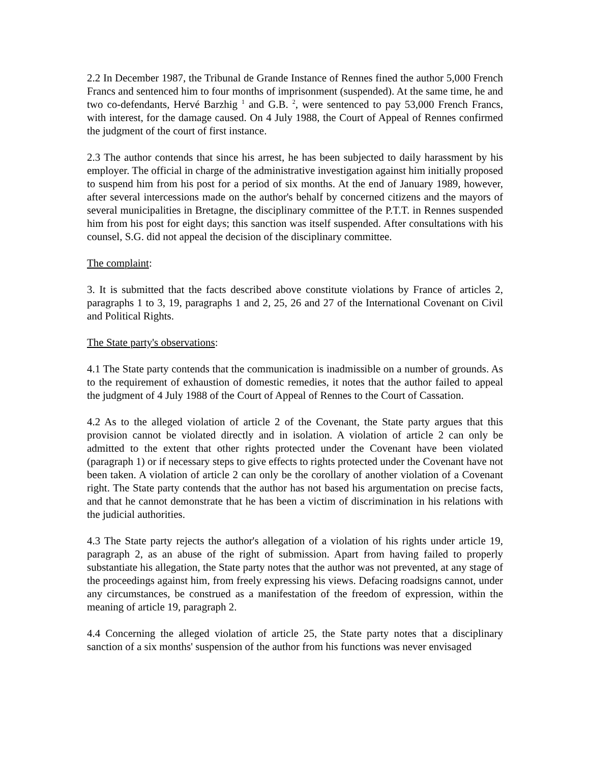2.2 In December 1987, the Tribunal de Grande Instance of Rennes fined the author 5,000 French Francs and sentenced him to four months of imprisonment (suspended). At the same time, he and two co-defendants, Hervé Barzhig <sup>1</sup> and G.B. <sup>2</sup>, were sentenced to pay 53,000 French Francs, with interest, for the damage caused. On 4 July 1988, the Court of Appeal of Rennes confirmed the judgment of the court of first instance.
2.3 The author contends that since his arrest, he has been subjected to daily harassment by his employer. The official in charge of the administrative investigation against him initially proposed to suspend him from his post for a period of six months. At the end of January 1989, however, after several intercessions made on the author's behalf by concerned citizens and the mayors of several municipalities in Bretagne, the disciplinary committee of the P.T.T. in Rennes suspended him from his post for eight days; this sanction was itself suspended. After consultations with his counsel, S.G. did not appeal the decision of the disciplinary committee.
The complaint:
3. It is submitted that the facts described above constitute violations by France of articles 2, paragraphs 1 to 3, 19, paragraphs 1 and 2, 25, 26 and 27 of the International Covenant on Civil and Political Rights.
The State party's observations:
4.1 The State party contends that the communication is inadmissible on a number of grounds. As to the requirement of exhaustion of domestic remedies, it notes that the author failed to appeal the judgment of 4 July 1988 of the Court of Appeal of Rennes to the Court of Cassation.
4.2 As to the alleged violation of article 2 of the Covenant, the State party argues that this provision cannot be violated directly and in isolation. A violation of article 2 can only be admitted to the extent that other rights protected under the Covenant have been violated (paragraph 1) or if necessary steps to give effects to rights protected under the Covenant have not been taken. A violation of article 2 can only be the corollary of another violation of a Covenant right. The State party contends that the author has not based his argumentation on precise facts, and that he cannot demonstrate that he has been a victim of discrimination in his relations with the judicial authorities.
4.3 The State party rejects the author's allegation of a violation of his rights under article 19, paragraph 2, as an abuse of the right of submission. Apart from having failed to properly substantiate his allegation, the State party notes that the author was not prevented, at any stage of the proceedings against him, from freely expressing his views. Defacing roadsigns cannot, under any circumstances, be construed as a manifestation of the freedom of expression, within the meaning of article 19, paragraph 2.
4.4 Concerning the alleged violation of article 25, the State party notes that a disciplinary sanction of a six months' suspension of the author from his functions was never envisaged